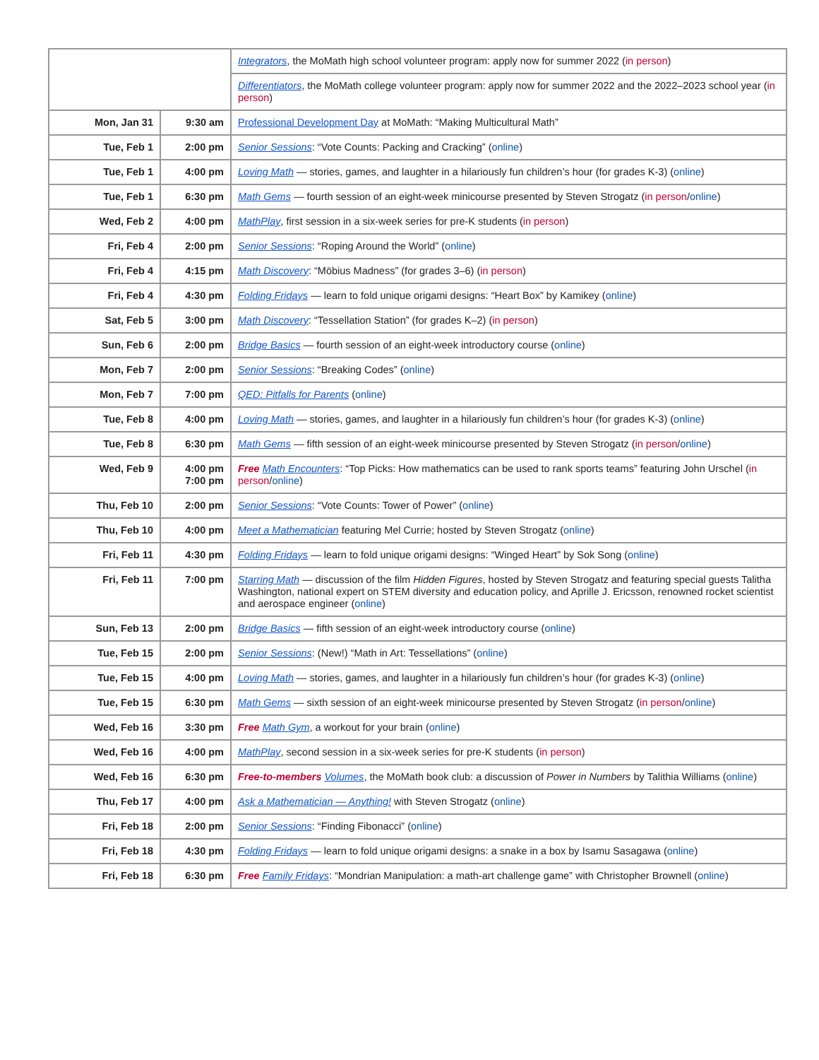| | | Integrators , the MoMath high school volunteer program: apply now for summer 2022 ( in person ) |
| | | Differentiators , the MoMath college volunteer program: apply now for summer 2022 and the 2022–2023 school year ( in person ) |
| Mon, Jan 31 | 9:30 am | Professional Development Day at MoMath: “Making Multicultural Math” |
| Tue, Feb 1 | 2:00 pm | Senior Sessions : “Vote Counts: Packing and Cracking” ( online ) |
| Tue, Feb 1 | 4:00 pm | Loving Math — stories, games, and laughter in a hilariously fun children’s hour (for grades K-3) ( online ) |
| Tue, Feb 1 | 6:30 pm | Math Gems — fourth session of an eight-week minicourse presented by Steven Strogatz ( in person / online ) |
| Wed, Feb 2 | 4:00 pm | MathPlay , first session in a six-week series for pre-K students ( in person ) |
| Fri, Feb 4 | 2:00 pm | Senior Sessions : “Roping Around the World” ( online ) |
| Fri, Feb 4 | 4:15 pm | Math Discovery : “Möbius Madness” (for grades 3–6) ( in person ) |
| Fri, Feb 4 | 4:30 pm | Folding Fridays — learn to fold unique origami designs: “Heart Box” by Kamikey ( online ) |
| Sat, Feb 5 | 3:00 pm | Math Discovery : “Tessellation Station” (for grades K–2) ( in person ) |
| Sun, Feb 6 | 2:00 pm | Bridge Basics — fourth session of an eight-week introductory course ( online ) |
| Mon, Feb 7 | 2:00 pm | Senior Sessions : “Breaking Codes” ( online ) |
| Mon, Feb 7 | 7:00 pm | QED: Pitfalls for Parents ( online ) |
| Tue, Feb 8 | 4:00 pm | Loving Math — stories, games, and laughter in a hilariously fun children’s hour (for grades K-3) ( online ) |
| Tue, Feb 8 | 6:30 pm | Math Gems — fifth session of an eight-week minicourse presented by Steven Strogatz ( in person / online ) |
| Wed, Feb 9 | 4:00 pm 7:00 pm | Free Math Encounters : “Top Picks: How mathematics can be used to rank sports teams” featuring John Urschel ( in person / online ) |
| Thu, Feb 10 | 2:00 pm | Senior Sessions : “Vote Counts: Tower of Power” ( online ) |
| Thu, Feb 10 | 4:00 pm | Meet a Mathematician featuring Mel Currie; hosted by Steven Strogatz ( online ) |
| Fri, Feb 11 | 4:30 pm | Folding Fridays — learn to fold unique origami designs: “Winged Heart” by Sok Song ( online ) |
| Fri, Feb 11 | 7:00 pm | Starring Math — discussion of the film Hidden Figures , hosted by Steven Strogatz and featuring special guests Talitha Washington, national expert on STEM diversity and education policy, and Aprille J. Ericsson, renowned rocket scientist and aerospace engineer ( online ) |
| Sun, Feb 13 | 2:00 pm | Bridge Basics — fifth session of an eight-week introductory course ( online ) |
| Tue, Feb 15 | 2:00 pm | Senior Sessions : (New!) “Math in Art: Tessellations” ( online ) |
| Tue, Feb 15 | 4:00 pm | Loving Math — stories, games, and laughter in a hilariously fun children’s hour (for grades K-3) ( online ) |
| Tue, Feb 15 | 6:30 pm | Math Gems — sixth session of an eight-week minicourse presented by Steven Strogatz ( in person / online ) |
| Wed, Feb 16 | 3:30 pm | Free Math Gym , a workout for your brain ( online ) |
| Wed, Feb 16 | 4:00 pm | MathPlay , second session in a six-week series for pre-K students ( in person ) |
| Wed, Feb 16 | 6:30 pm | Free-to-members Volumes , the MoMath book club: a discussion of Power in Numbers by Talithia Williams ( online ) |
| Thu, Feb 17 | 4:00 pm | Ask a Mathematician — Anything! with Steven Strogatz ( online ) |
| Fri, Feb 18 | 2:00 pm | Senior Sessions : “Finding Fibonacci” ( online ) |
| Fri, Feb 18 | 4:30 pm | Folding Fridays — learn to fold unique origami designs: a snake in a box by Isamu Sasagawa ( online ) |
| Fri, Feb 18 | 6:30 pm | Free Family Fridays : “Mondrian Manipulation: a math-art challenge game” with Christopher Brownell ( online ) |